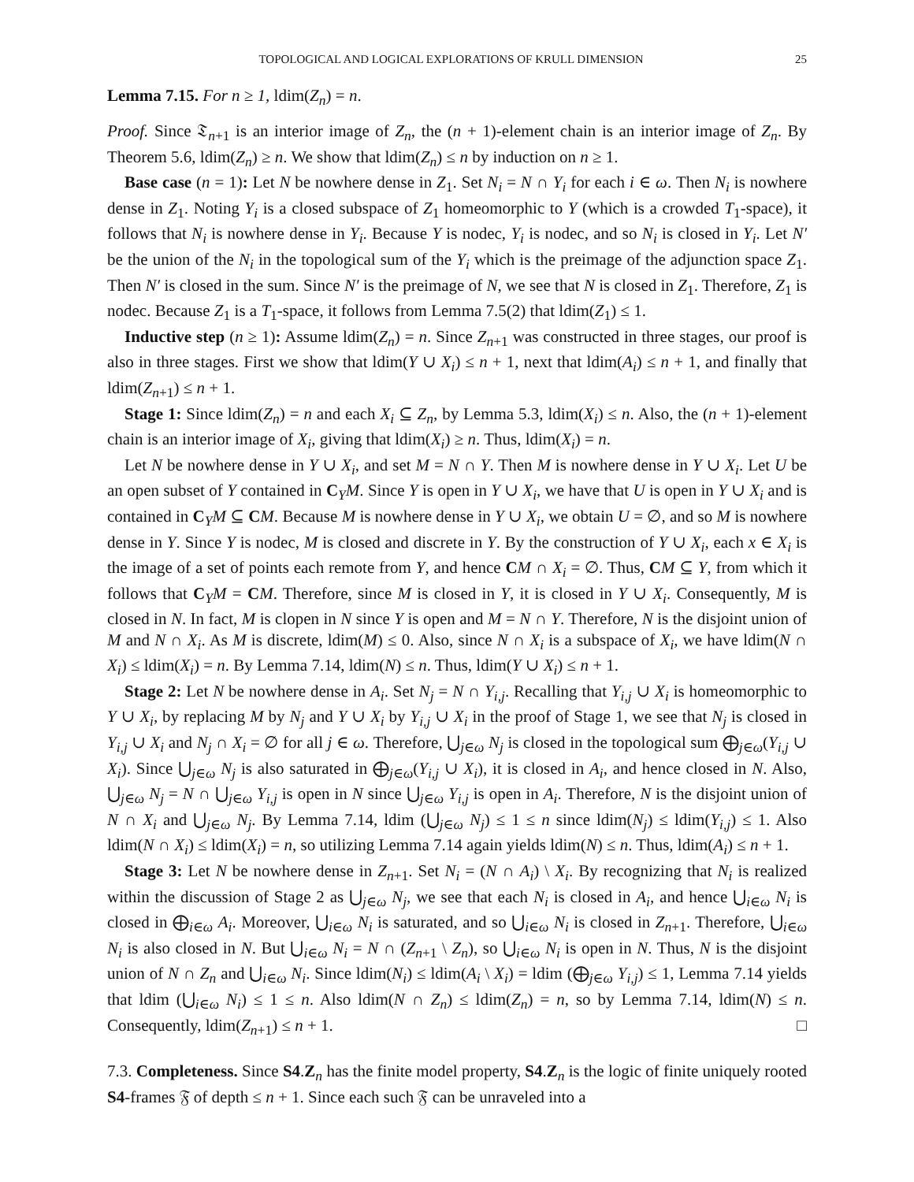TOPOLOGICAL AND LOGICAL EXPLORATIONS OF KRULL DIMENSION 25
Lemma 7.15. For n ≥ 1, ldim(Z<sub>n</sub>) = n.
Proof. Since 𝔗<sub>n+1</sub> is an interior image of Z<sub>n</sub>, the (n + 1)-element chain is an interior image of Z<sub>n</sub>. By Theorem 5.6, ldim(Z<sub>n</sub>) ≥ n. We show that ldim(Z<sub>n</sub>) ≤ n by induction on n ≥ 1.
Base case (n = 1): Let N be nowhere dense in Z<sub>1</sub>. Set N<sub>i</sub> = N ∩ Y<sub>i</sub> for each i ∈ ω. Then N<sub>i</sub> is nowhere dense in Z<sub>1</sub>. Noting Y<sub>i</sub> is a closed subspace of Z<sub>1</sub> homeomorphic to Y (which is a crowded T<sub>1</sub>-space), it follows that N<sub>i</sub> is nowhere dense in Y<sub>i</sub>. Because Y is nodec, Y<sub>i</sub> is nodec, and so N<sub>i</sub> is closed in Y<sub>i</sub>. Let N′ be the union of the N<sub>i</sub> in the topological sum of the Y<sub>i</sub> which is the preimage of the adjunction space Z<sub>1</sub>. Then N′ is closed in the sum. Since N′ is the preimage of N, we see that N is closed in Z<sub>1</sub>. Therefore, Z<sub>1</sub> is nodec. Because Z<sub>1</sub> is a T<sub>1</sub>-space, it follows from Lemma 7.5(2) that ldim(Z<sub>1</sub>) ≤ 1.
Inductive step (n ≥ 1): Assume ldim(Z<sub>n</sub>) = n. Since Z<sub>n+1</sub> was constructed in three stages, our proof is also in three stages. First we show that ldim(Y ∪ X<sub>i</sub>) ≤ n + 1, next that ldim(A<sub>i</sub>) ≤ n + 1, and finally that ldim(Z<sub>n+1</sub>) ≤ n + 1.
Stage 1: Since ldim(Z<sub>n</sub>) = n and each X<sub>i</sub> ⊆ Z<sub>n</sub>, by Lemma 5.3, ldim(X<sub>i</sub>) ≤ n. Also, the (n + 1)-element chain is an interior image of X<sub>i</sub>, giving that ldim(X<sub>i</sub>) ≥ n. Thus, ldim(X<sub>i</sub>) = n.
Let N be nowhere dense in Y ∪ X<sub>i</sub>, and set M = N ∩ Y. Then M is nowhere dense in Y ∪ X<sub>i</sub>. Let U be an open subset of Y contained in C<sub>Y</sub>M. Since Y is open in Y ∪ X<sub>i</sub>, we have that U is open in Y ∪ X<sub>i</sub> and is contained in C<sub>Y</sub>M ⊆ CM. Because M is nowhere dense in Y ∪ X<sub>i</sub>, we obtain U = ∅, and so M is nowhere dense in Y. Since Y is nodec, M is closed and discrete in Y. By the construction of Y ∪ X<sub>i</sub>, each x ∈ X<sub>i</sub> is the image of a set of points each remote from Y, and hence CM ∩ X<sub>i</sub> = ∅. Thus, CM ⊆ Y, from which it follows that C<sub>Y</sub>M = CM. Therefore, since M is closed in Y, it is closed in Y ∪ X<sub>i</sub>. Consequently, M is closed in N. In fact, M is clopen in N since Y is open and M = N ∩ Y. Therefore, N is the disjoint union of M and N ∩ X<sub>i</sub>. As M is discrete, ldim(M) ≤ 0. Also, since N ∩ X<sub>i</sub> is a subspace of X<sub>i</sub>, we have ldim(N ∩ X<sub>i</sub>) ≤ ldim(X<sub>i</sub>) = n. By Lemma 7.14, ldim(N) ≤ n. Thus, ldim(Y ∪ X<sub>i</sub>) ≤ n + 1.
Stage 2: Let N be nowhere dense in A<sub>i</sub>. Set N<sub>j</sub> = N ∩ Y<sub>i,j</sub>. Recalling that Y<sub>i,j</sub> ∪ X<sub>i</sub> is homeomorphic to Y ∪ X<sub>i</sub>, by replacing M by N<sub>j</sub> and Y ∪ X<sub>i</sub> by Y<sub>i,j</sub> ∪ X<sub>i</sub> in the proof of Stage 1, we see that N<sub>j</sub> is closed in Y<sub>i,j</sub> ∪ X<sub>i</sub> and N<sub>j</sub> ∩ X<sub>i</sub> = ∅ for all j ∈ ω. Therefore, ⋃<sub>j∈ω</sub> N<sub>j</sub> is closed in the topological sum ⨁<sub>j∈ω</sub>(Y<sub>i,j</sub> ∪ X<sub>i</sub>). Since ⋃<sub>j∈ω</sub> N<sub>j</sub> is also saturated in ⨁<sub>j∈ω</sub>(Y<sub>i,j</sub> ∪ X<sub>i</sub>), it is closed in A<sub>i</sub>, and hence closed in N. Also, ⋃<sub>j∈ω</sub> N<sub>j</sub> = N ∩ ⋃<sub>j∈ω</sub> Y<sub>i,j</sub> is open in N since ⋃<sub>j∈ω</sub> Y<sub>i,j</sub> is open in A<sub>i</sub>. Therefore, N is the disjoint union of N ∩ X<sub>i</sub> and ⋃<sub>j∈ω</sub> N<sub>j</sub>. By Lemma 7.14, ldim (⋃<sub>j∈ω</sub> N<sub>j</sub>) ≤ 1 ≤ n since ldim(N<sub>j</sub>) ≤ ldim(Y<sub>i,j</sub>) ≤ 1. Also ldim(N ∩ X<sub>i</sub>) ≤ ldim(X<sub>i</sub>) = n, so utilizing Lemma 7.14 again yields ldim(N) ≤ n. Thus, ldim(A<sub>i</sub>) ≤ n + 1.
Stage 3: Let N be nowhere dense in Z<sub>n+1</sub>. Set N<sub>i</sub> = (N ∩ A<sub>i</sub>) \ X<sub>i</sub>. By recognizing that N<sub>i</sub> is realized within the discussion of Stage 2 as ⋃<sub>j∈ω</sub> N<sub>j</sub>, we see that each N<sub>i</sub> is closed in A<sub>i</sub>, and hence ⋃<sub>i∈ω</sub> N<sub>i</sub> is closed in ⨁<sub>i∈ω</sub> A<sub>i</sub>. Moreover, ⋃<sub>i∈ω</sub> N<sub>i</sub> is saturated, and so ⋃<sub>i∈ω</sub> N<sub>i</sub> is closed in Z<sub>n+1</sub>. Therefore, ⋃<sub>i∈ω</sub> N<sub>i</sub> is also closed in N. But ⋃<sub>i∈ω</sub> N<sub>i</sub> = N ∩ (Z<sub>n+1</sub> \ Z<sub>n</sub>), so ⋃<sub>i∈ω</sub> N<sub>i</sub> is open in N. Thus, N is the disjoint union of N ∩ Z<sub>n</sub> and ⋃<sub>i∈ω</sub> N<sub>i</sub>. Since ldim(N<sub>i</sub>) ≤ ldim(A<sub>i</sub> \ X<sub>i</sub>) = ldim (⨁<sub>j∈ω</sub> Y<sub>i,j</sub>) ≤ 1, Lemma 7.14 yields that ldim (⋃<sub>i∈ω</sub> N<sub>i</sub>) ≤ 1 ≤ n. Also ldim(N ∩ Z<sub>n</sub>) ≤ ldim(Z<sub>n</sub>) = n, so by Lemma 7.14, ldim(N) ≤ n. Consequently, ldim(Z<sub>n+1</sub>) ≤ n + 1. □
7.3. Completeness. Since S4.Z<sub>n</sub> has the finite model property, S4.Z<sub>n</sub> is the logic of finite uniquely rooted S4-frames 𝔉 of depth ≤ n + 1. Since each such 𝔉 can be unraveled into a